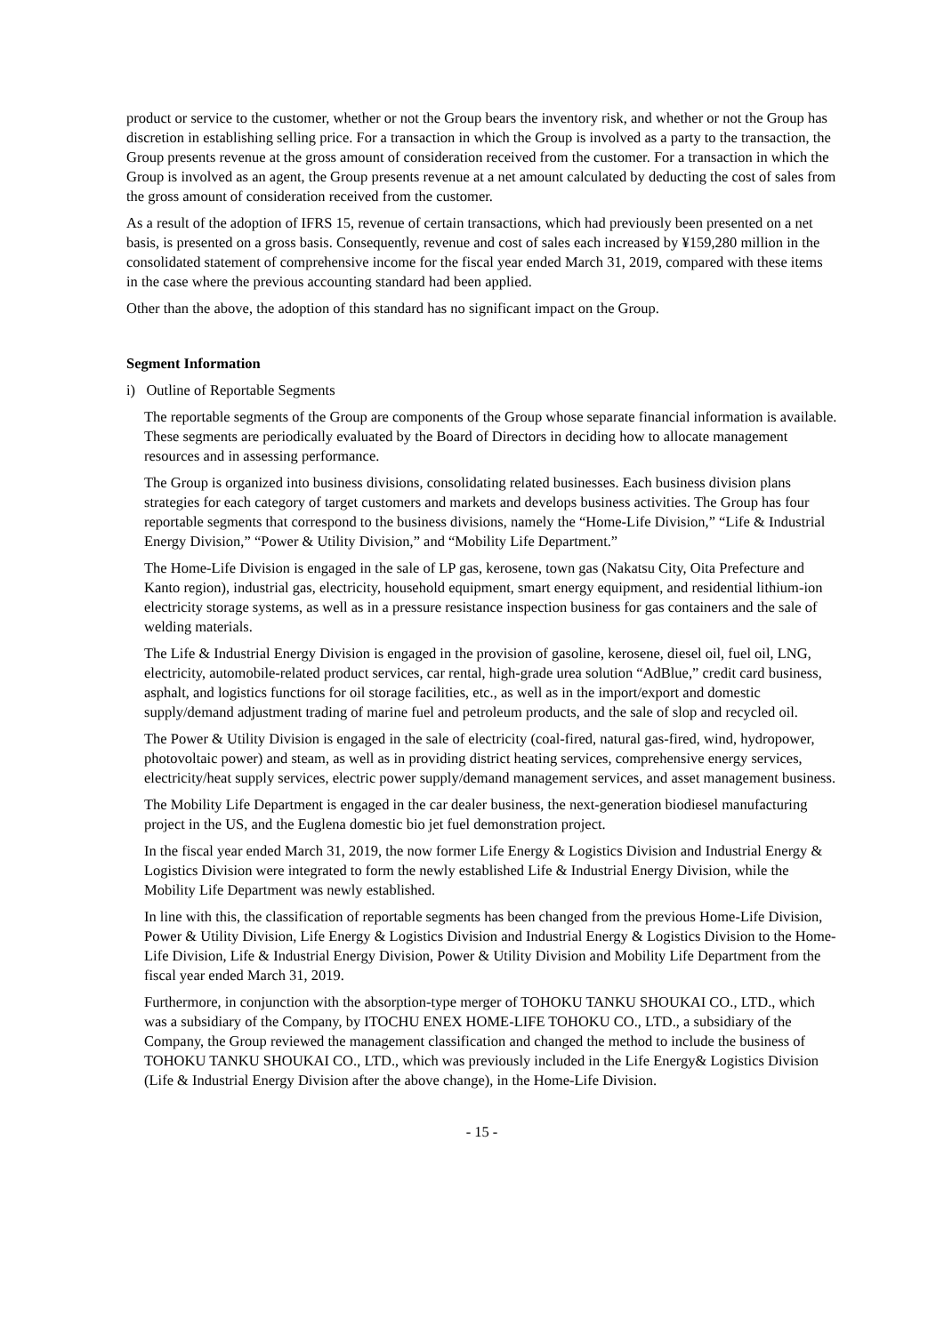product or service to the customer, whether or not the Group bears the inventory risk, and whether or not the Group has discretion in establishing selling price. For a transaction in which the Group is involved as a party to the transaction, the Group presents revenue at the gross amount of consideration received from the customer. For a transaction in which the Group is involved as an agent, the Group presents revenue at a net amount calculated by deducting the cost of sales from the gross amount of consideration received from the customer.
As a result of the adoption of IFRS 15, revenue of certain transactions, which had previously been presented on a net basis, is presented on a gross basis. Consequently, revenue and cost of sales each increased by ¥159,280 million in the consolidated statement of comprehensive income for the fiscal year ended March 31, 2019, compared with these items in the case where the previous accounting standard had been applied.
Other than the above, the adoption of this standard has no significant impact on the Group.
Segment Information
i) Outline of Reportable Segments
The reportable segments of the Group are components of the Group whose separate financial information is available. These segments are periodically evaluated by the Board of Directors in deciding how to allocate management resources and in assessing performance.
The Group is organized into business divisions, consolidating related businesses. Each business division plans strategies for each category of target customers and markets and develops business activities. The Group has four reportable segments that correspond to the business divisions, namely the “Home-Life Division,” “Life & Industrial Energy Division,” “Power & Utility Division,” and “Mobility Life Department.”
The Home-Life Division is engaged in the sale of LP gas, kerosene, town gas (Nakatsu City, Oita Prefecture and Kanto region), industrial gas, electricity, household equipment, smart energy equipment, and residential lithium-ion electricity storage systems, as well as in a pressure resistance inspection business for gas containers and the sale of welding materials.
The Life & Industrial Energy Division is engaged in the provision of gasoline, kerosene, diesel oil, fuel oil, LNG, electricity, automobile-related product services, car rental, high-grade urea solution “AdBlue,” credit card business, asphalt, and logistics functions for oil storage facilities, etc., as well as in the import/export and domestic supply/demand adjustment trading of marine fuel and petroleum products, and the sale of slop and recycled oil.
The Power & Utility Division is engaged in the sale of electricity (coal-fired, natural gas-fired, wind, hydropower, photovoltaic power) and steam, as well as in providing district heating services, comprehensive energy services, electricity/heat supply services, electric power supply/demand management services, and asset management business.
The Mobility Life Department is engaged in the car dealer business, the next-generation biodiesel manufacturing project in the US, and the Euglena domestic bio jet fuel demonstration project.
In the fiscal year ended March 31, 2019, the now former Life Energy & Logistics Division and Industrial Energy & Logistics Division were integrated to form the newly established Life & Industrial Energy Division, while the Mobility Life Department was newly established.
In line with this, the classification of reportable segments has been changed from the previous Home-Life Division, Power & Utility Division, Life Energy & Logistics Division and Industrial Energy & Logistics Division to the Home-Life Division, Life & Industrial Energy Division, Power & Utility Division and Mobility Life Department from the fiscal year ended March 31, 2019.
Furthermore, in conjunction with the absorption-type merger of TOHOKU TANKU SHOUKAI CO., LTD., which was a subsidiary of the Company, by ITOCHU ENEX HOME-LIFE TOHOKU CO., LTD., a subsidiary of the Company, the Group reviewed the management classification and changed the method to include the business of TOHOKU TANKU SHOUKAI CO., LTD., which was previously included in the Life Energy& Logistics Division (Life & Industrial Energy Division after the above change), in the Home-Life Division.
- 15 -